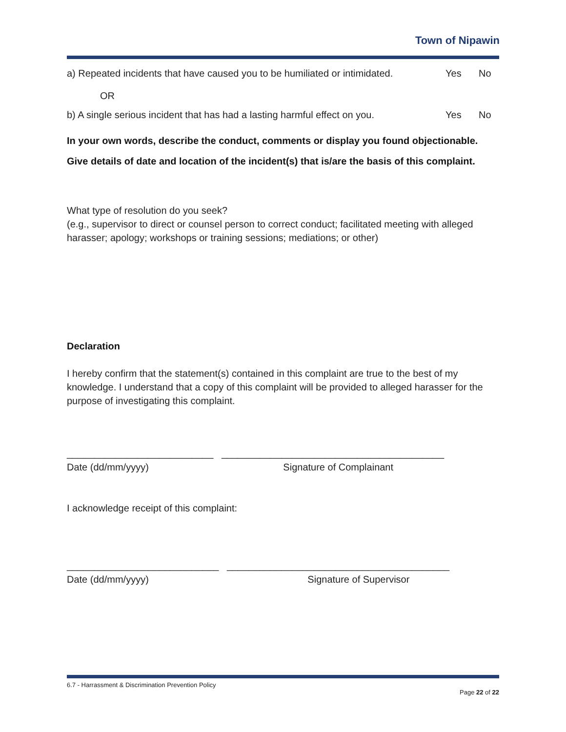Town of Nipawin
a) Repeated incidents that have caused you to be humiliated or intimidated. Yes No
OR
b) A single serious incident that has had a lasting harmful effect on you. Yes No
In your own words, describe the conduct, comments or display you found objectionable. Give details of date and location of the incident(s) that is/are the basis of this complaint.
What type of resolution do you seek?
(e.g., supervisor to direct or counsel person to correct conduct; facilitated meeting with alleged harasser; apology; workshops or training sessions; mediations; or other)
Declaration
I hereby confirm that the statement(s) contained in this complaint are true to the best of my knowledge. I understand that a copy of this complaint will be provided to alleged harasser for the purpose of investigating this complaint.
___________________________ _________________________________________
Date (dd/mm/yyyy) Signature of Complainant
I acknowledge receipt of this complaint:
____________________________ _________________________________________
Date (dd/mm/yyyy) Signature of Supervisor
6.7 - Harrassment & Discrimination Prevention Policy
Page 22 of 22